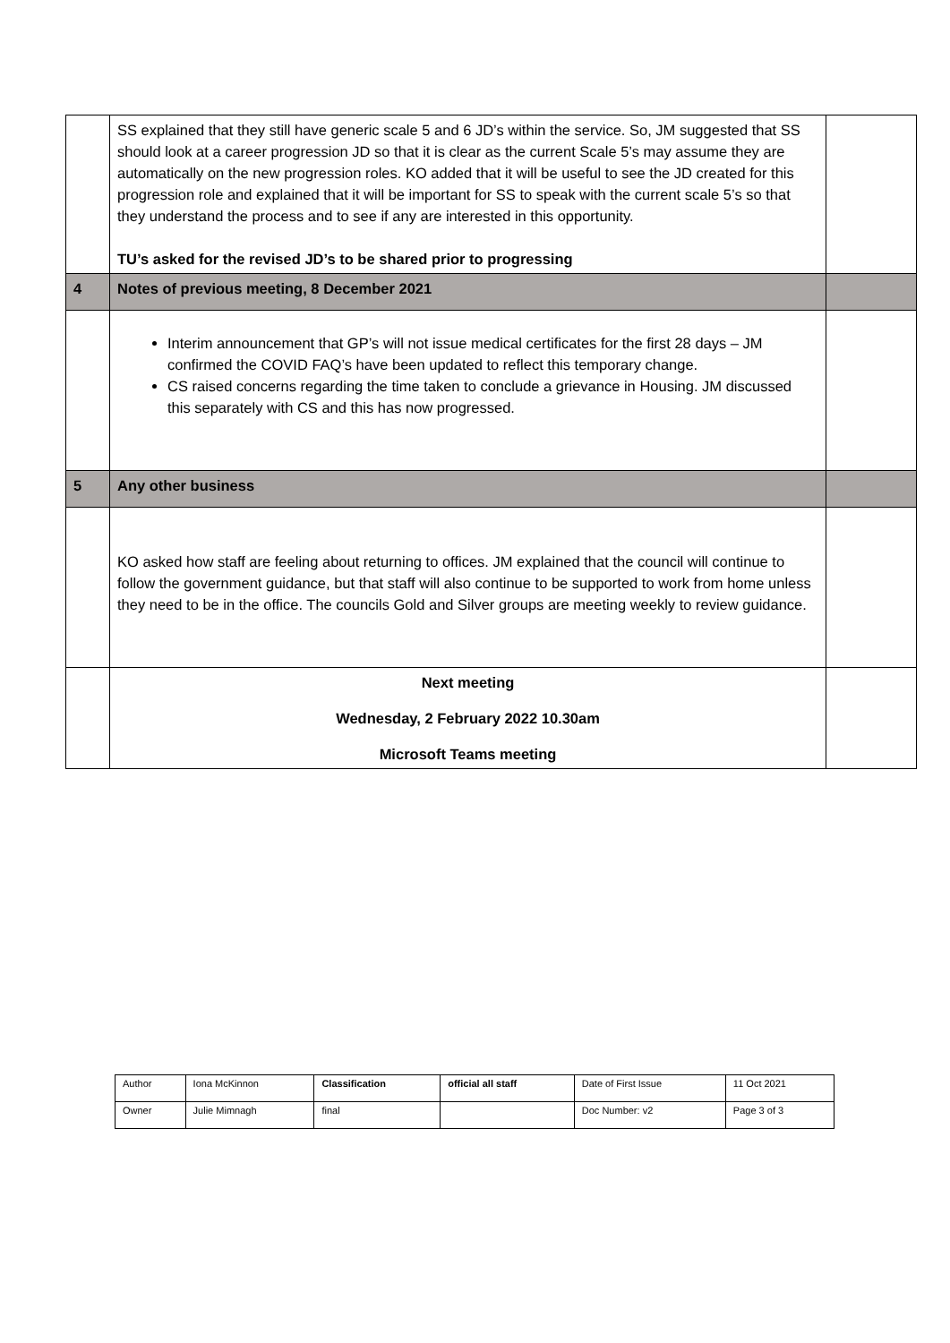| | SS explained that they still have generic scale 5 and 6 JD’s within the service. So, JM suggested that SS should look at a career progression JD so that it is clear as the current Scale 5’s may assume they are automatically on the new progression roles. KO added that it will be useful to see the JD created for this progression role and explained that it will be important for SS to speak with the current scale 5’s so that they understand the process and to see if any are interested in this opportunity. TU’s asked for the revised JD’s to be shared prior to progressing | |
| 4 | Notes of previous meeting, 8 December 2021 | |
| | Interim announcement that GP’s will not issue medical certificates for the first 28 days – JM confirmed the COVID FAQ’s have been updated to reflect this temporary change. CS raised concerns regarding the time taken to conclude a grievance in Housing. JM discussed this separately with CS and this has now progressed. | |
| 5 | Any other business | |
| | KO asked how staff are feeling about returning to offices. JM explained that the council will continue to follow the government guidance, but that staff will also continue to be supported to work from home unless they need to be in the office. The councils Gold and Silver groups are meeting weekly to review guidance. | |
| | Next meeting Wednesday, 2 February 2022 10.30am Microsoft Teams meeting | |
| Author | Iona McKinnon | Classification | official all staff | Date of First Issue | 11 Oct 2021 |
| Owner | Julie Mimnagh | final | | Doc Number: v2 | Page 3 of 3 |